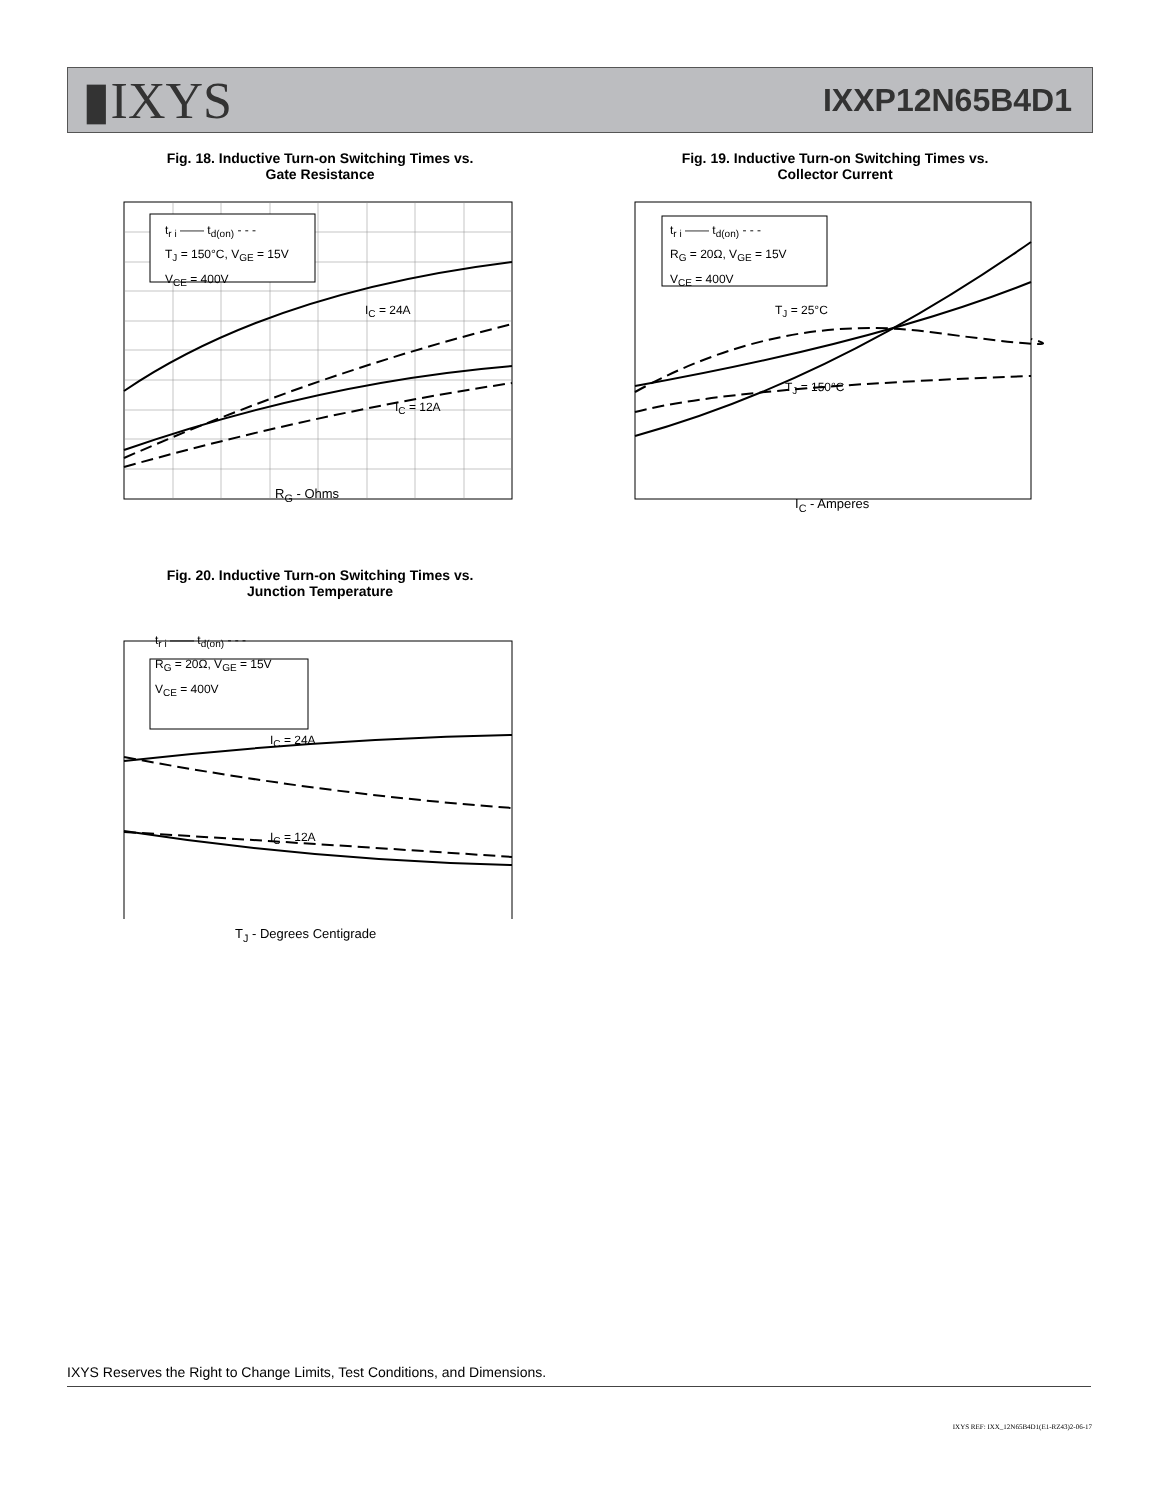▮IXYS
IXXP12N65B4D1
Fig. 18. Inductive Turn-on Switching Times vs.
Gate Resistance
t<sub>r i</sub> —— t<sub>d(on)</sub> - - -
T<sub>J</sub> = 150°C, V<sub>GE</sub> = 15V
V<sub>CE</sub> = 400V
I<sub>C</sub> = 24A
I<sub>C</sub> = 12A
R<sub>G</sub> - Ohms
Fig. 19. Inductive Turn-on Switching Times vs.
Collector Current
t<sub>r i</sub> —— t<sub>d(on)</sub> - - -
R<sub>G</sub> = 20Ω, V<sub>GE</sub> = 15V
V<sub>CE</sub> = 400V
T<sub>J</sub> = 25°C
T<sub>J</sub> = 150°C
I<sub>C</sub> - Amperes
Fig. 20. Inductive Turn-on Switching Times vs.
Junction Temperature
t<sub>r i</sub> —— t<sub>d(on)</sub> - - -
R<sub>G</sub> = 20Ω, V<sub>GE</sub> = 15V
V<sub>CE</sub> = 400V
I<sub>C</sub> = 24A
I<sub>C</sub> = 12A
T<sub>J</sub> - Degrees Centigrade
IXYS Reserves the Right to Change Limits, Test Conditions, and Dimensions.
IXYS REF: IXX_12N65B4D1(E1-RZ43)2-06-17